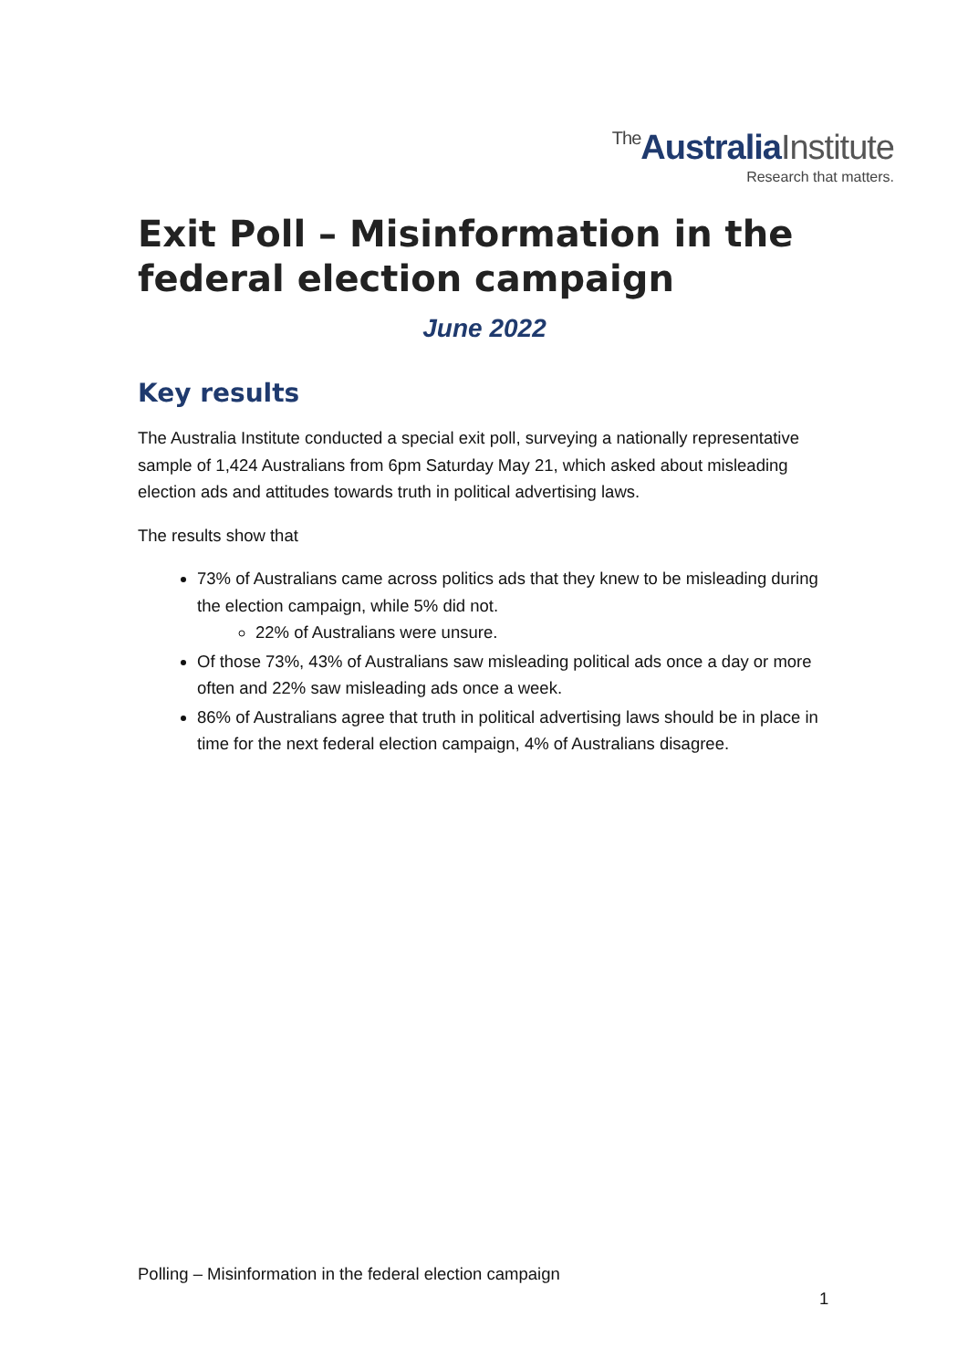The AustraliaInstitute
Research that matters.
Exit Poll – Misinformation in the federal election campaign
June 2022
Key results
The Australia Institute conducted a special exit poll, surveying a nationally representative sample of 1,424 Australians from 6pm Saturday May 21, which asked about misleading election ads and attitudes towards truth in political advertising laws.
The results show that
73% of Australians came across politics ads that they knew to be misleading during the election campaign, while 5% did not.
22% of Australians were unsure.
Of those 73%, 43% of Australians saw misleading political ads once a day or more often and 22% saw misleading ads once a week.
86% of Australians agree that truth in political advertising laws should be in place in time for the next federal election campaign, 4% of Australians disagree.
Polling – Misinformation in the federal election campaign
1